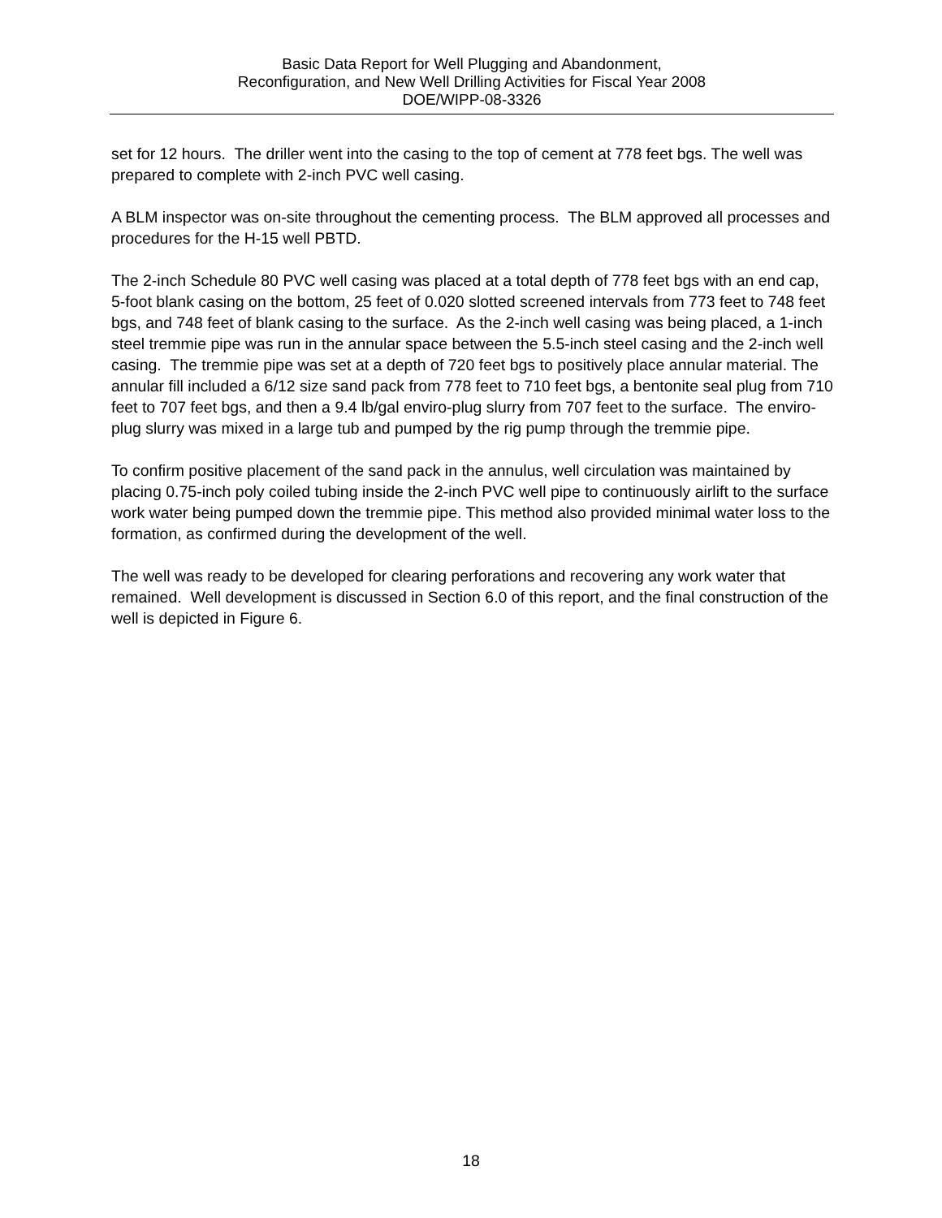Basic Data Report for Well Plugging and Abandonment,
Reconfiguration, and New Well Drilling Activities for Fiscal Year 2008
DOE/WIPP-08-3326
set for 12 hours. The driller went into the casing to the top of cement at 778 feet bgs. The well was prepared to complete with 2-inch PVC well casing.
A BLM inspector was on-site throughout the cementing process. The BLM approved all processes and procedures for the H-15 well PBTD.
The 2-inch Schedule 80 PVC well casing was placed at a total depth of 778 feet bgs with an end cap, 5-foot blank casing on the bottom, 25 feet of 0.020 slotted screened intervals from 773 feet to 748 feet bgs, and 748 feet of blank casing to the surface. As the 2-inch well casing was being placed, a 1-inch steel tremmie pipe was run in the annular space between the 5.5-inch steel casing and the 2-inch well casing. The tremmie pipe was set at a depth of 720 feet bgs to positively place annular material. The annular fill included a 6/12 size sand pack from 778 feet to 710 feet bgs, a bentonite seal plug from 710 feet to 707 feet bgs, and then a 9.4 lb/gal enviro-plug slurry from 707 feet to the surface. The enviro-plug slurry was mixed in a large tub and pumped by the rig pump through the tremmie pipe.
To confirm positive placement of the sand pack in the annulus, well circulation was maintained by placing 0.75-inch poly coiled tubing inside the 2-inch PVC well pipe to continuously airlift to the surface work water being pumped down the tremmie pipe. This method also provided minimal water loss to the formation, as confirmed during the development of the well.
The well was ready to be developed for clearing perforations and recovering any work water that remained. Well development is discussed in Section 6.0 of this report, and the final construction of the well is depicted in Figure 6.
18